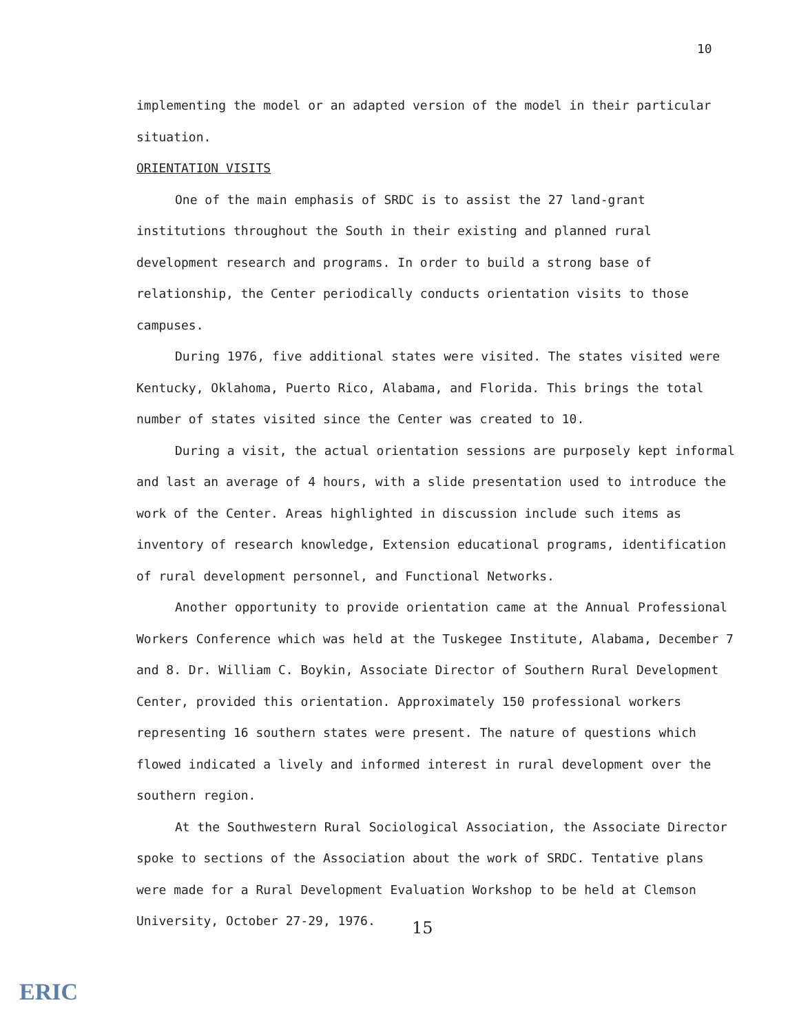10
implementing the model or an adapted version of the model in their particular situation.
ORIENTATION VISITS
One of the main emphasis of SRDC is to assist the 27 land-grant institutions throughout the South in their existing and planned rural development research and programs. In order to build a strong base of relationship, the Center periodically conducts orientation visits to those campuses.
During 1976, five additional states were visited. The states visited were Kentucky, Oklahoma, Puerto Rico, Alabama, and Florida. This brings the total number of states visited since the Center was created to 10.
During a visit, the actual orientation sessions are purposely kept informal and last an average of 4 hours, with a slide presentation used to introduce the work of the Center. Areas highlighted in discussion include such items as inventory of research knowledge, Extension educational programs, identification of rural development personnel, and Functional Networks.
Another opportunity to provide orientation came at the Annual Professional Workers Conference which was held at the Tuskegee Institute, Alabama, December 7 and 8. Dr. William C. Boykin, Associate Director of Southern Rural Development Center, provided this orientation. Approximately 150 professional workers representing 16 southern states were present. The nature of questions which flowed indicated a lively and informed interest in rural development over the southern region.
At the Southwestern Rural Sociological Association, the Associate Director spoke to sections of the Association about the work of SRDC. Tentative plans were made for a Rural Development Evaluation Workshop to be held at Clemson University, October 27-29, 1976.
15
ERIC